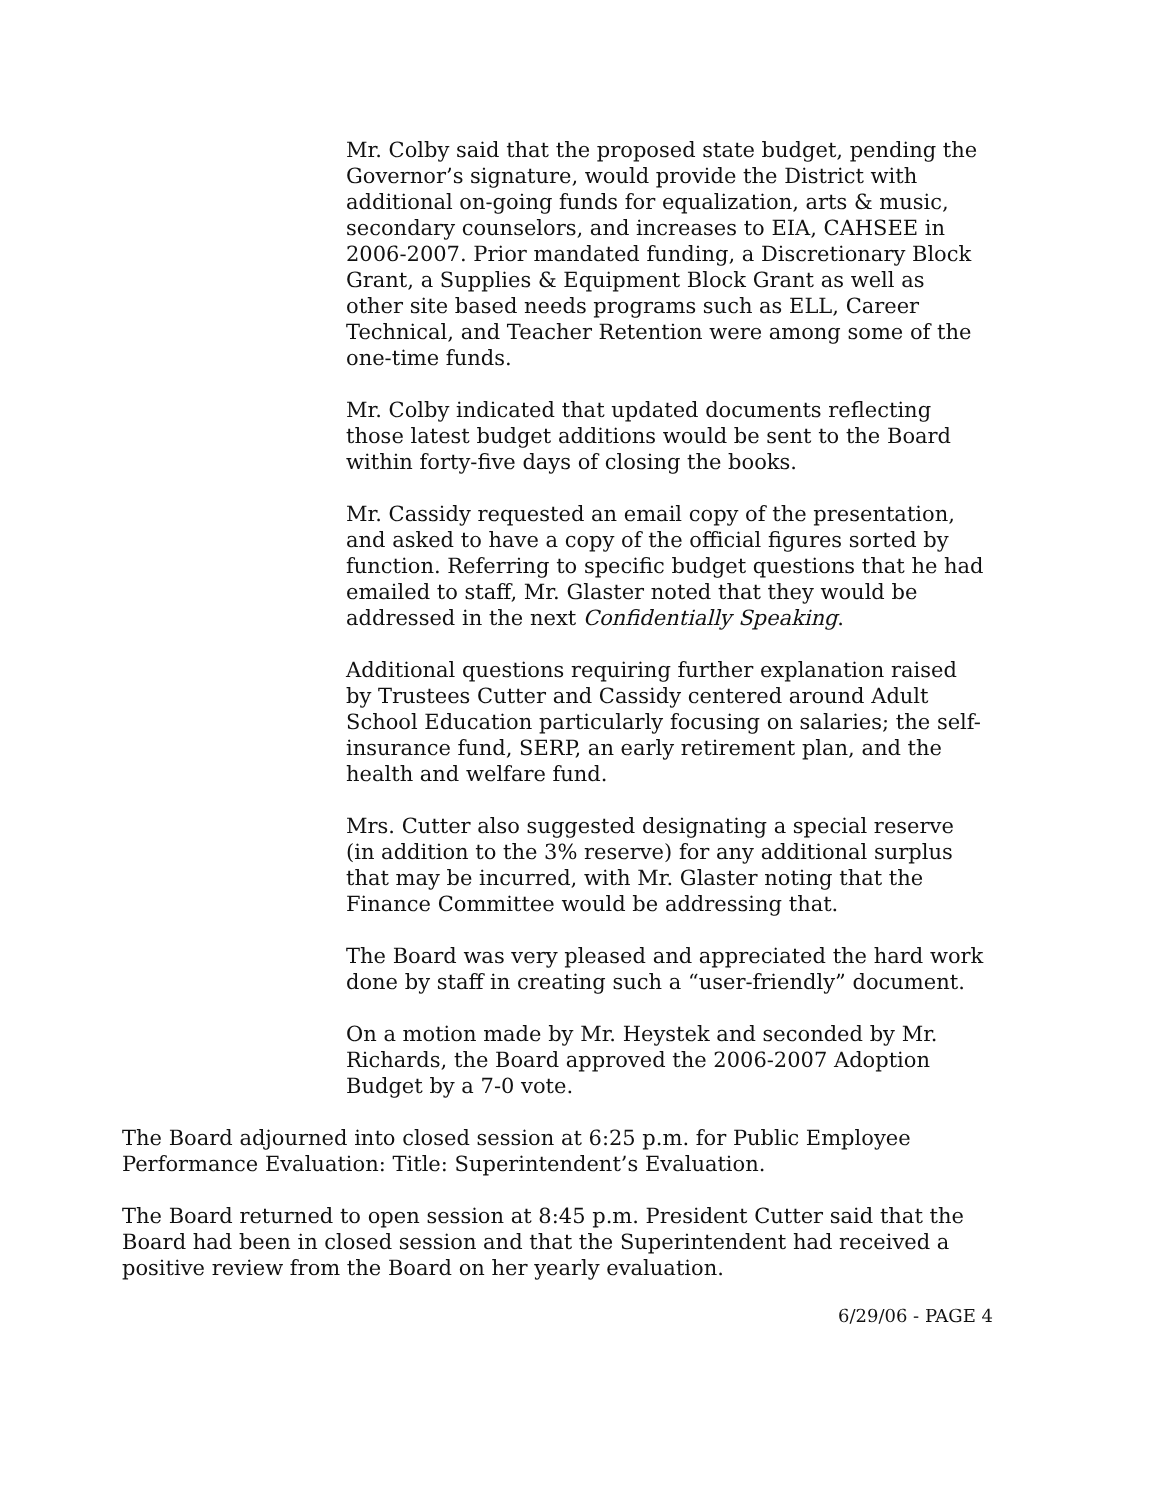Mr. Colby said that the proposed state budget, pending the Governor’s signature, would provide the District with additional on-going funds for equalization, arts & music, secondary counselors, and increases to EIA, CAHSEE in 2006-2007. Prior mandated funding, a Discretionary Block Grant, a Supplies & Equipment Block Grant as well as other site based needs programs such as ELL, Career Technical, and Teacher Retention were among some of the one-time funds.
Mr. Colby indicated that updated documents reflecting those latest budget additions would be sent to the Board within forty-five days of closing the books.
Mr. Cassidy requested an email copy of the presentation, and asked to have a copy of the official figures sorted by function. Referring to specific budget questions that he had emailed to staff, Mr. Glaster noted that they would be addressed in the next Confidentially Speaking.
Additional questions requiring further explanation raised by Trustees Cutter and Cassidy centered around Adult School Education particularly focusing on salaries; the self-insurance fund, SERP, an early retirement plan, and the health and welfare fund.
Mrs. Cutter also suggested designating a special reserve (in addition to the 3% reserve) for any additional surplus that may be incurred, with Mr. Glaster noting that the Finance Committee would be addressing that.
The Board was very pleased and appreciated the hard work done by staff in creating such a “user-friendly” document.
On a motion made by Mr. Heystek and seconded by Mr. Richards, the Board approved the 2006-2007 Adoption Budget by a 7-0 vote.
The Board adjourned into closed session at 6:25 p.m. for Public Employee Performance Evaluation: Title: Superintendent’s Evaluation.
The Board returned to open session at 8:45 p.m. President Cutter said that the Board had been in closed session and that the Superintendent had received a positive review from the Board on her yearly evaluation.
6/29/06 - PAGE 4